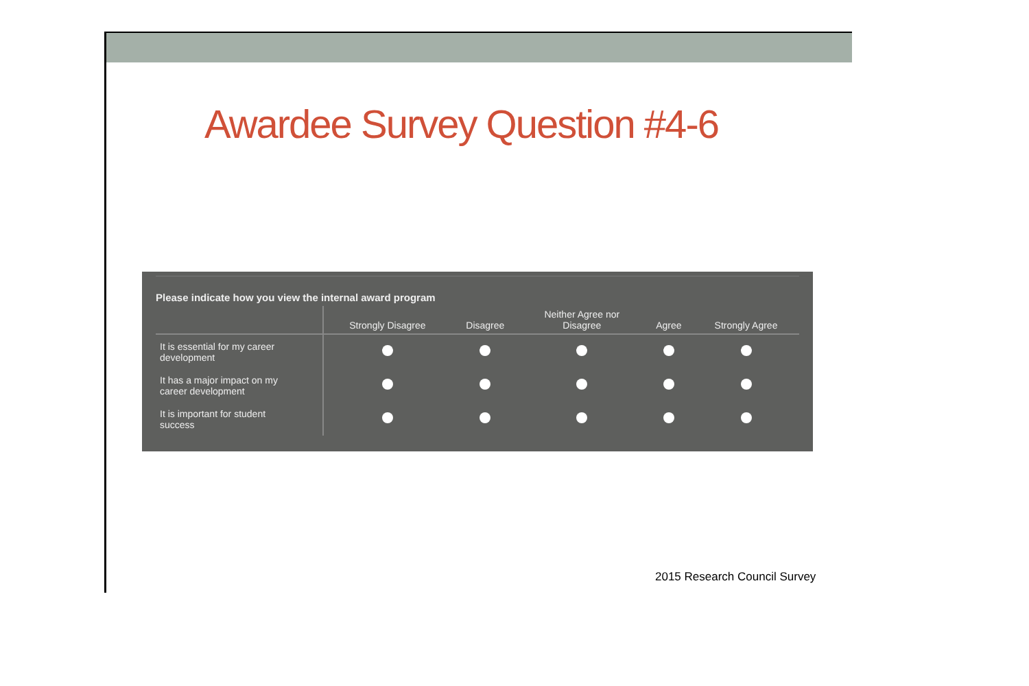Awardee Survey Question #4-6
Please indicate how you view the internal award program
| | Strongly Disagree | Disagree | Neither Agree nor Disagree | Agree | Strongly Agree |
| --- | --- | --- | --- | --- | --- |
| It is essential for my career development | | | | | |
| It has a major impact on my career development | | | | | |
| It is important for student success | | | | | |
2015 Research Council Survey